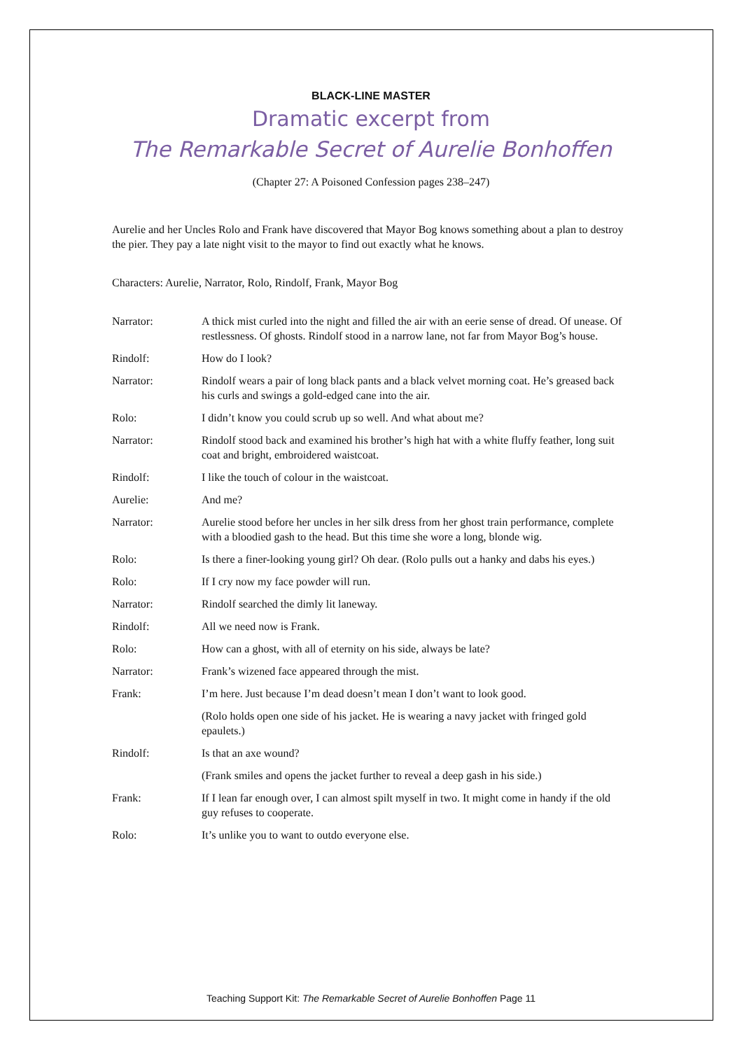BLACK-LINE MASTER
Dramatic excerpt from
The Remarkable Secret of Aurelie Bonhoffen
(Chapter 27: A Poisoned Confession pages 238–247)
Aurelie and her Uncles Rolo and Frank have discovered that Mayor Bog knows something about a plan to destroy the pier. They pay a late night visit to the mayor to find out exactly what he knows.
Characters: Aurelie, Narrator, Rolo, Rindolf, Frank, Mayor Bog
| Narrator: | A thick mist curled into the night and filled the air with an eerie sense of dread. Of unease. Of restlessness. Of ghosts. Rindolf stood in a narrow lane, not far from Mayor Bog’s house. |
| Rindolf: | How do I look? |
| Narrator: | Rindolf wears a pair of long black pants and a black velvet morning coat. He’s greased back his curls and swings a gold-edged cane into the air. |
| Rolo: | I didn’t know you could scrub up so well. And what about me? |
| Narrator: | Rindolf stood back and examined his brother’s high hat with a white fluffy feather, long suit coat and bright, embroidered waistcoat. |
| Rindolf: | I like the touch of colour in the waistcoat. |
| Aurelie: | And me? |
| Narrator: | Aurelie stood before her uncles in her silk dress from her ghost train performance, complete with a bloodied gash to the head. But this time she wore a long, blonde wig. |
| Rolo: | Is there a finer-looking young girl? Oh dear. (Rolo pulls out a hanky and dabs his eyes.) |
| Rolo: | If I cry now my face powder will run. |
| Narrator: | Rindolf searched the dimly lit laneway. |
| Rindolf: | All we need now is Frank. |
| Rolo: | How can a ghost, with all of eternity on his side, always be late? |
| Narrator: | Frank’s wizened face appeared through the mist. |
| Frank: | I’m here. Just because I’m dead doesn’t mean I don’t want to look good. |
| | (Rolo holds open one side of his jacket. He is wearing a navy jacket with fringed gold epaulets.) |
| Rindolf: | Is that an axe wound? |
| | (Frank smiles and opens the jacket further to reveal a deep gash in his side.) |
| Frank: | If I lean far enough over, I can almost spilt myself in two. It might come in handy if the old guy refuses to cooperate. |
| Rolo: | It’s unlike you to want to outdo everyone else. |
Teaching Support Kit: The Remarkable Secret of Aurelie Bonhoffen Page 11